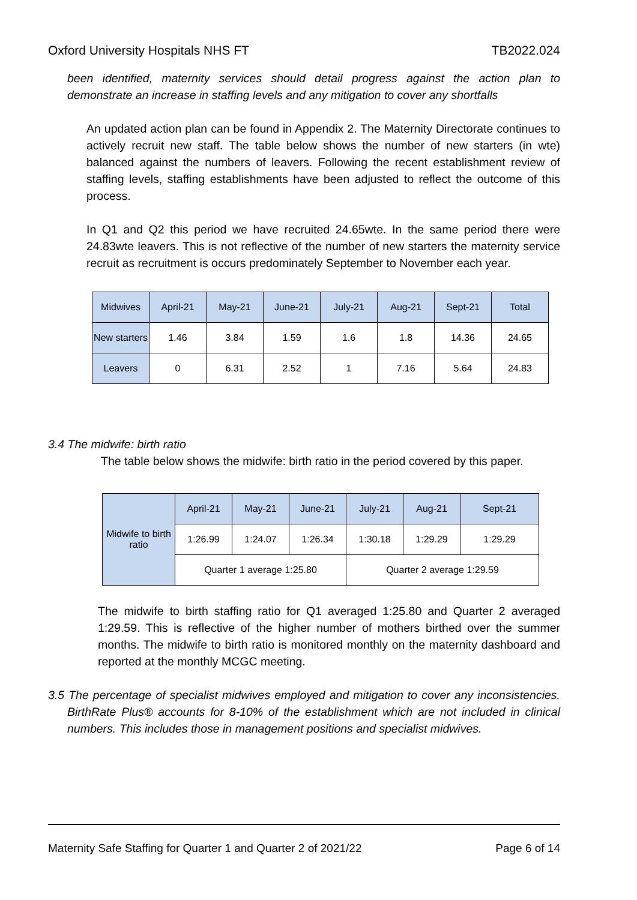Oxford University Hospitals NHS FT TB2022.024
been identified, maternity services should detail progress against the action plan to demonstrate an increase in staffing levels and any mitigation to cover any shortfalls
An updated action plan can be found in Appendix 2. The Maternity Directorate continues to actively recruit new staff. The table below shows the number of new starters (in wte) balanced against the numbers of leavers. Following the recent establishment review of staffing levels, staffing establishments have been adjusted to reflect the outcome of this process.
In Q1 and Q2 this period we have recruited 24.65wte. In the same period there were 24.83wte leavers. This is not reflective of the number of new starters the maternity service recruit as recruitment is occurs predominately September to November each year.
| Midwives | April-21 | May-21 | June-21 | July-21 | Aug-21 | Sept-21 | Total |
| --- | --- | --- | --- | --- | --- | --- | --- |
| New starters | 1.46 | 3.84 | 1.59 | 1.6 | 1.8 | 14.36 | 24.65 |
| Leavers | 0 | 6.31 | 2.52 | 1 | 7.16 | 5.64 | 24.83 |
3.4 The midwife: birth ratio
The table below shows the midwife: birth ratio in the period covered by this paper.
| Midwife to birth ratio | April-21 | May-21 | June-21 | July-21 | Aug-21 | Sept-21 |
| --- | --- | --- | --- | --- | --- | --- |
| | 1:26.99 | 1:24.07 | 1:26.34 | 1:30.18 | 1:29.29 | 1:29.29 |
| | Quarter 1 average 1:25.80 | | | Quarter 2 average 1:29.59 | | |
The midwife to birth staffing ratio for Q1 averaged 1:25.80 and Quarter 2 averaged 1:29.59. This is reflective of the higher number of mothers birthed over the summer months. The midwife to birth ratio is monitored monthly on the maternity dashboard and reported at the monthly MCGC meeting.
3.5 The percentage of specialist midwives employed and mitigation to cover any inconsistencies. BirthRate Plus® accounts for 8-10% of the establishment which are not included in clinical numbers. This includes those in management positions and specialist midwives.
Maternity Safe Staffing for Quarter 1 and Quarter 2 of 2021/22 Page 6 of 14